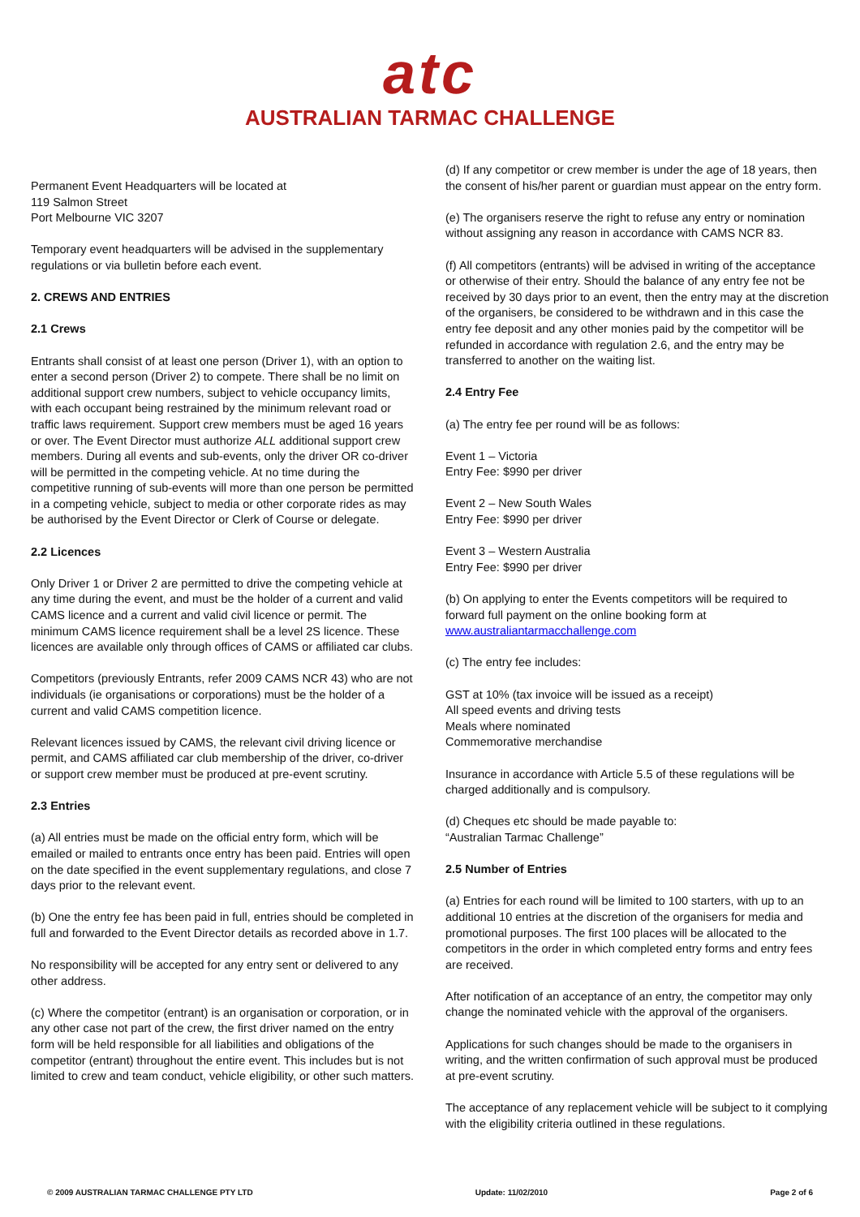atc
AUSTRALIAN TARMAC CHALLENGE
Permanent Event Headquarters will be located at
119 Salmon Street
Port Melbourne VIC 3207
Temporary event headquarters will be advised in the supplementary regulations or via bulletin before each event.
2. CREWS AND ENTRIES
2.1 Crews
Entrants shall consist of at least one person (Driver 1), with an option to enter a second person (Driver 2) to compete. There shall be no limit on additional support crew numbers, subject to vehicle occupancy limits, with each occupant being restrained by the minimum relevant road or traffic laws requirement. Support crew members must be aged 16 years or over. The Event Director must authorize ALL additional support crew members. During all events and sub-events, only the driver OR co-driver will be permitted in the competing vehicle. At no time during the competitive running of sub-events will more than one person be permitted in a competing vehicle, subject to media or other corporate rides as may be authorised by the Event Director or Clerk of Course or delegate.
2.2 Licences
Only Driver 1 or Driver 2 are permitted to drive the competing vehicle at any time during the event, and must be the holder of a current and valid CAMS licence and a current and valid civil licence or permit. The minimum CAMS licence requirement shall be a level 2S licence. These licences are available only through offices of CAMS or affiliated car clubs.
Competitors (previously Entrants, refer 2009 CAMS NCR 43) who are not individuals (ie organisations or corporations) must be the holder of a current and valid CAMS competition licence.
Relevant licences issued by CAMS, the relevant civil driving licence or permit, and CAMS affiliated car club membership of the driver, co-driver or support crew member must be produced at pre-event scrutiny.
2.3 Entries
(a) All entries must be made on the official entry form, which will be emailed or mailed to entrants once entry has been paid. Entries will open on the date specified in the event supplementary regulations, and close 7 days prior to the relevant event.
(b) One the entry fee has been paid in full, entries should be completed in full and forwarded to the Event Director details as recorded above in 1.7.
No responsibility will be accepted for any entry sent or delivered to any other address.
(c) Where the competitor (entrant) is an organisation or corporation, or in any other case not part of the crew, the first driver named on the entry form will be held responsible for all liabilities and obligations of the competitor (entrant) throughout the entire event. This includes but is not limited to crew and team conduct, vehicle eligibility, or other such matters.
(d) If any competitor or crew member is under the age of 18 years, then the consent of his/her parent or guardian must appear on the entry form.
(e) The organisers reserve the right to refuse any entry or nomination without assigning any reason in accordance with CAMS NCR 83.
(f) All competitors (entrants) will be advised in writing of the acceptance or otherwise of their entry. Should the balance of any entry fee not be received by 30 days prior to an event, then the entry may at the discretion of the organisers, be considered to be withdrawn and in this case the entry fee deposit and any other monies paid by the competitor will be refunded in accordance with regulation 2.6, and the entry may be transferred to another on the waiting list.
2.4 Entry Fee
(a) The entry fee per round will be as follows:
Event 1 – Victoria
Entry Fee: $990 per driver
Event 2 – New South Wales
Entry Fee: $990 per driver
Event 3 – Western Australia
Entry Fee: $990 per driver
(b) On applying to enter the Events competitors will be required to forward full payment on the online booking form at www.australiantarmacchallenge.com
(c) The entry fee includes:
GST at 10% (tax invoice will be issued as a receipt)
All speed events and driving tests
Meals where nominated
Commemorative merchandise
Insurance in accordance with Article 5.5 of these regulations will be charged additionally and is compulsory.
(d) Cheques etc should be made payable to:
“Australian Tarmac Challenge”
2.5 Number of Entries
(a) Entries for each round will be limited to 100 starters, with up to an additional 10 entries at the discretion of the organisers for media and promotional purposes. The first 100 places will be allocated to the competitors in the order in which completed entry forms and entry fees are received.
After notification of an acceptance of an entry, the competitor may only change the nominated vehicle with the approval of the organisers.
Applications for such changes should be made to the organisers in writing, and the written confirmation of such approval must be produced at pre-event scrutiny.
The acceptance of any replacement vehicle will be subject to it complying with the eligibility criteria outlined in these regulations.
© 2009 AUSTRALIAN TARMAC CHALLENGE PTY LTD Update: 11/02/2010 Page 2 of 6